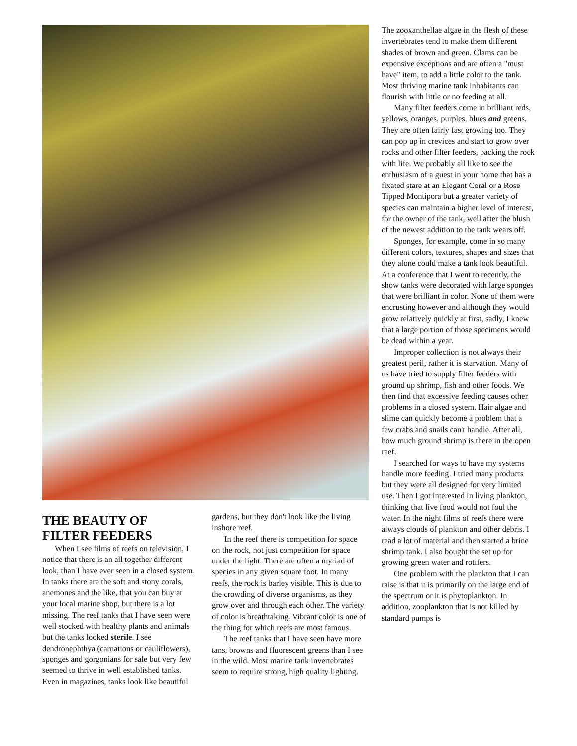THE BEAUTY OF FILTER FEEDERS
When I see films of reefs on television, I notice that there is an all together different look, than I have ever seen in a closed system. In tanks there are the soft and stony corals, anemones and the like, that you can buy at your local marine shop, but there is a lot missing. The reef tanks that I have seen were well stocked with healthy plants and animals but the tanks looked sterile. I see dendronephthya (carnations or cauliflowers), sponges and gorgonians for sale but very few seemed to thrive in well established tanks. Even in magazines, tanks look like beautiful
gardens, but they don't look like the living inshore reef.
In the reef there is competition for space on the rock, not just competition for space under the light. There are often a myriad of species in any given square foot. In many reefs, the rock is barley visible. This is due to the crowding of diverse organisms, as they grow over and through each other. The variety of color is breathtaking. Vibrant color is one of the thing for which reefs are most famous.
The reef tanks that I have seen have more tans, browns and fluorescent greens than I see in the wild. Most marine tank invertebrates seem to require strong, high quality lighting.
The zooxanthellae algae in the flesh of these invertebrates tend to make them different shades of brown and green. Clams can be expensive exceptions and are often a "must have" item, to add a little color to the tank. Most thriving marine tank inhabitants can flourish with little or no feeding at all.
Many filter feeders come in brilliant reds, yellows, oranges, purples, blues and greens. They are often fairly fast growing too. They can pop up in crevices and start to grow over rocks and other filter feeders, packing the rock with life. We probably all like to see the enthusiasm of a guest in your home that has a fixated stare at an Elegant Coral or a Rose Tipped Montipora but a greater variety of species can maintain a higher level of interest, for the owner of the tank, well after the blush of the newest addition to the tank wears off.
Sponges, for example, come in so many different colors, textures, shapes and sizes that they alone could make a tank look beautiful. At a conference that I went to recently, the show tanks were decorated with large sponges that were brilliant in color. None of them were encrusting however and although they would grow relatively quickly at first, sadly, I knew that a large portion of those specimens would be dead within a year.
Improper collection is not always their greatest peril, rather it is starvation. Many of us have tried to supply filter feeders with ground up shrimp, fish and other foods. We then find that excessive feeding causes other problems in a closed system. Hair algae and slime can quickly become a problem that a few crabs and snails can't handle. After all, how much ground shrimp is there in the open reef.
I searched for ways to have my systems handle more feeding. I tried many products but they were all designed for very limited use. Then I got interested in living plankton, thinking that live food would not foul the water. In the night films of reefs there were always clouds of plankton and other debris. I read a lot of material and then started a brine shrimp tank. I also bought the set up for growing green water and rotifers.
One problem with the plankton that I can raise is that it is primarily on the large end of the spectrum or it is phytoplankton. In addition, zooplankton that is not killed by standard pumps is